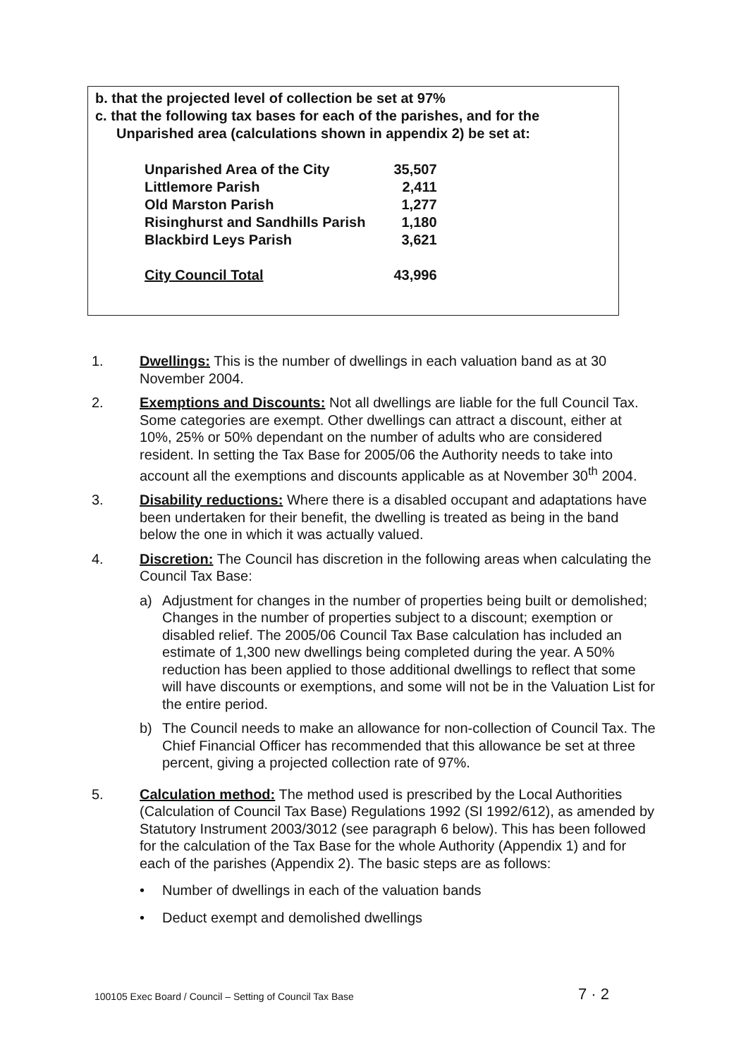b. that the projected level of collection be set at 97%
c. that the following tax bases for each of the parishes, and for the Unparished area (calculations shown in appendix 2) be set at:
| Unparished Area of the City | 35,507 |
| Littlemore Parish | 2,411 |
| Old Marston Parish | 1,277 |
| Risinghurst and Sandhills Parish | 1,180 |
| Blackbird Leys Parish | 3,621 |
| City Council Total | 43,996 |
1. Dwellings: This is the number of dwellings in each valuation band as at 30 November 2004.
2. Exemptions and Discounts: Not all dwellings are liable for the full Council Tax. Some categories are exempt. Other dwellings can attract a discount, either at 10%, 25% or 50% dependant on the number of adults who are considered resident. In setting the Tax Base for 2005/06 the Authority needs to take into account all the exemptions and discounts applicable as at November 30<sup>th</sup> 2004.
3. Disability reductions: Where there is a disabled occupant and adaptations have been undertaken for their benefit, the dwelling is treated as being in the band below the one in which it was actually valued.
4. Discretion: The Council has discretion in the following areas when calculating the Council Tax Base:
a) Adjustment for changes in the number of properties being built or demolished; Changes in the number of properties subject to a discount; exemption or disabled relief. The 2005/06 Council Tax Base calculation has included an estimate of 1,300 new dwellings being completed during the year. A 50% reduction has been applied to those additional dwellings to reflect that some will have discounts or exemptions, and some will not be in the Valuation List for the entire period.
b) The Council needs to make an allowance for non-collection of Council Tax. The Chief Financial Officer has recommended that this allowance be set at three percent, giving a projected collection rate of 97%.
5. Calculation method: The method used is prescribed by the Local Authorities (Calculation of Council Tax Base) Regulations 1992 (SI 1992/612), as amended by Statutory Instrument 2003/3012 (see paragraph 6 below). This has been followed for the calculation of the Tax Base for the whole Authority (Appendix 1) and for each of the parishes (Appendix 2). The basic steps are as follows:
• Number of dwellings in each of the valuation bands
• Deduct exempt and demolished dwellings
100105 Exec Board / Council – Setting of Council Tax Base
7 · 2